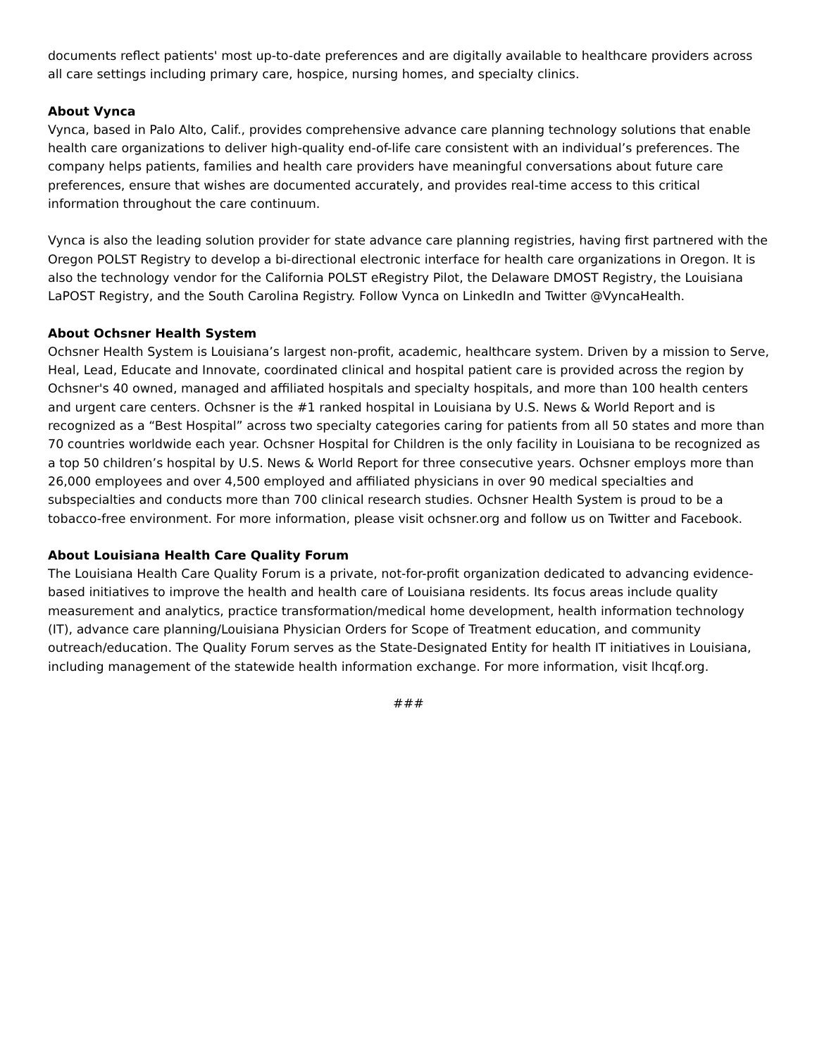documents reflect patients' most up-to-date preferences and are digitally available to healthcare providers across all care settings including primary care, hospice, nursing homes, and specialty clinics.
About Vynca
Vynca, based in Palo Alto, Calif., provides comprehensive advance care planning technology solutions that enable health care organizations to deliver high-quality end-of-life care consistent with an individual’s preferences. The company helps patients, families and health care providers have meaningful conversations about future care preferences, ensure that wishes are documented accurately, and provides real-time access to this critical information throughout the care continuum.
Vynca is also the leading solution provider for state advance care planning registries, having first partnered with the Oregon POLST Registry to develop a bi-directional electronic interface for health care organizations in Oregon. It is also the technology vendor for the California POLST eRegistry Pilot, the Delaware DMOST Registry, the Louisiana LaPOST Registry, and the South Carolina Registry. Follow Vynca on LinkedIn and Twitter @VyncaHealth.
About Ochsner Health System
Ochsner Health System is Louisiana’s largest non-profit, academic, healthcare system. Driven by a mission to Serve, Heal, Lead, Educate and Innovate, coordinated clinical and hospital patient care is provided across the region by Ochsner's 40 owned, managed and affiliated hospitals and specialty hospitals, and more than 100 health centers and urgent care centers. Ochsner is the #1 ranked hospital in Louisiana by U.S. News & World Report and is recognized as a “Best Hospital” across two specialty categories caring for patients from all 50 states and more than 70 countries worldwide each year. Ochsner Hospital for Children is the only facility in Louisiana to be recognized as a top 50 children’s hospital by U.S. News & World Report for three consecutive years. Ochsner employs more than 26,000 employees and over 4,500 employed and affiliated physicians in over 90 medical specialties and subspecialties and conducts more than 700 clinical research studies. Ochsner Health System is proud to be a tobacco-free environment. For more information, please visit ochsner.org and follow us on Twitter and Facebook.
About Louisiana Health Care Quality Forum
The Louisiana Health Care Quality Forum is a private, not-for-profit organization dedicated to advancing evidence-based initiatives to improve the health and health care of Louisiana residents. Its focus areas include quality measurement and analytics, practice transformation/medical home development, health information technology (IT), advance care planning/Louisiana Physician Orders for Scope of Treatment education, and community outreach/education. The Quality Forum serves as the State-Designated Entity for health IT initiatives in Louisiana, including management of the statewide health information exchange. For more information, visit lhcqf.org.
###